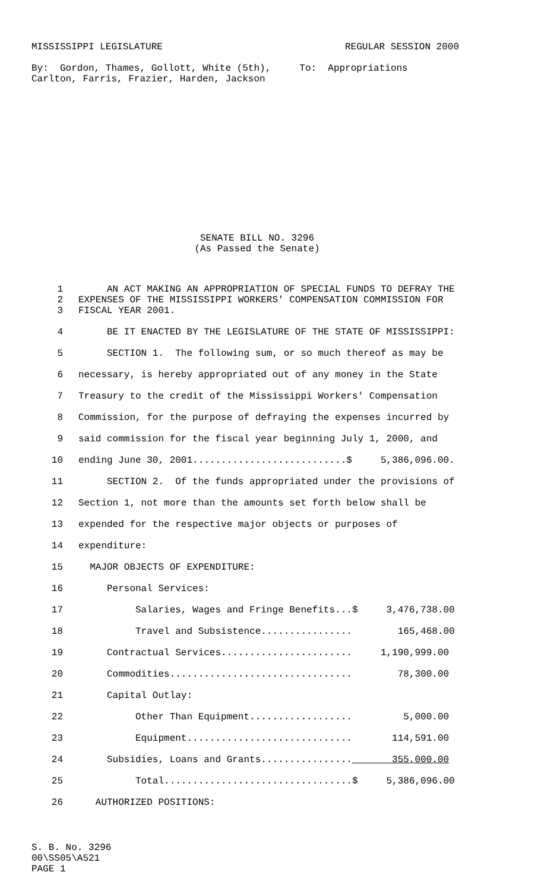MISSISSIPPI LEGISLATURE REGULAR SESSION 2000
By:  Gordon, Thames, Gollott, White (5th),     To:  Appropriations
Carlton, Farris, Frazier, Harden, Jackson
SENATE BILL NO. 3296
(As Passed the Senate)
| 1 | AN ACT MAKING AN APPROPRIATION OF SPECIAL FUNDS TO DEFRAY THE |
| 2 | EXPENSES OF THE MISSISSIPPI WORKERS' COMPENSATION COMMISSION FOR |
| 3 | FISCAL YEAR 2001. |
| 4 | BE IT ENACTED BY THE LEGISLATURE OF THE STATE OF MISSISSIPPI: |
| 5 | SECTION 1. The following sum, or so much thereof as may be |
| 6 | necessary, is hereby appropriated out of any money in the State |
| 7 | Treasury to the credit of the Mississippi Workers' Compensation |
| 8 | Commission, for the purpose of defraying the expenses incurred by |
| 9 | said commission for the fiscal year beginning July 1, 2000, and |
| 10 | ending June 30, 2001...........................$ 5,386,096.00. |
| 11 | SECTION 2. Of the funds appropriated under the provisions of |
| 12 | Section 1, not more than the amounts set forth below shall be |
| 13 | expended for the respective major objects or purposes of |
| 14 | expenditure: |
| 15 | MAJOR OBJECTS OF EXPENDITURE: |
| 16 | Personal Services: |
| 17 | Salaries, Wages and Fringe Benefits...$ 3,476,738.00 |
| 18 | Travel and Subsistence................ 165,468.00 |
| 19 | Contractual Services....................... 1,190,999.00 |
| 20 | Commodities................................ 78,300.00 |
| 21 | Capital Outlay: |
| 22 | Other Than Equipment.................. 5,000.00 |
| 23 | Equipment............................. 114,591.00 |
| 24 | Subsidies, Loans and Grants................ 355,000.00 |
| 25 | Total.................................$ 5,386,096.00 |
| 26 | AUTHORIZED POSITIONS: |
S. B. No. 3296
00\SS05\A521
PAGE 1